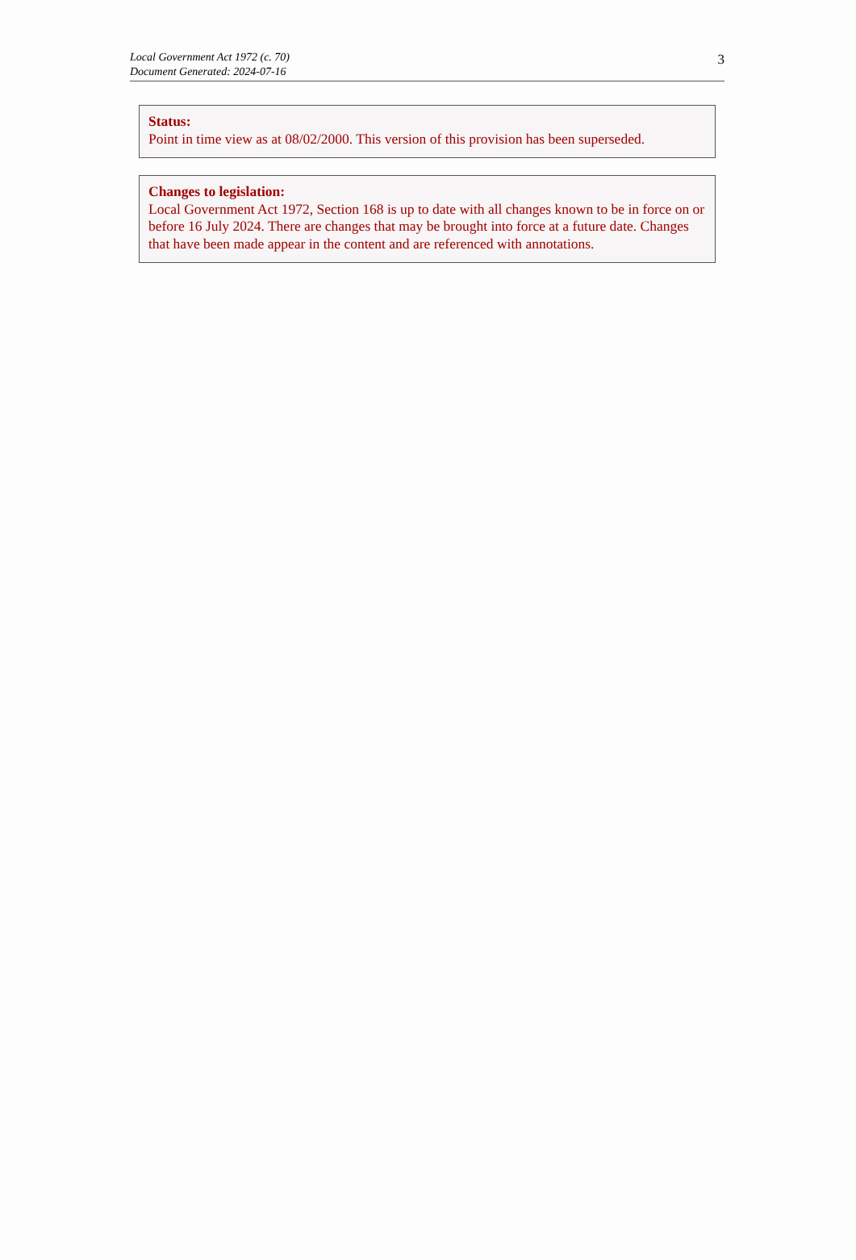Local Government Act 1972 (c. 70)
Document Generated: 2024-07-16
3
Status:
Point in time view as at 08/02/2000. This version of this provision has been superseded.
Changes to legislation:
Local Government Act 1972, Section 168 is up to date with all changes known to be in force on or before 16 July 2024. There are changes that may be brought into force at a future date. Changes that have been made appear in the content and are referenced with annotations.